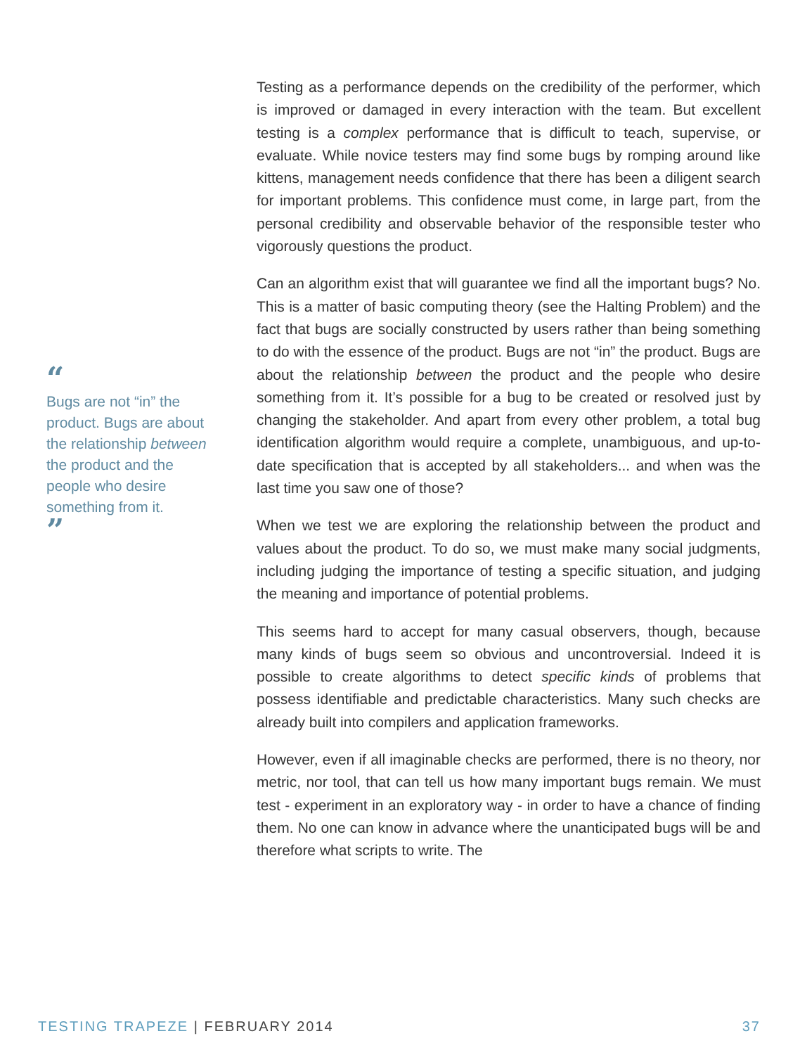“
Bugs are not “in” the product. Bugs are about the relationship between the product and the people who desire something from it.
”
Testing as a performance depends on the credibility of the performer, which is improved or damaged in every interaction with the team. But excellent testing is a complex performance that is difficult to teach, supervise, or evaluate. While novice testers may find some bugs by romping around like kittens, management needs confidence that there has been a diligent search for important problems. This confidence must come, in large part, from the personal credibility and observable behavior of the responsible tester who vigorously questions the product.
Can an algorithm exist that will guarantee we find all the important bugs? No. This is a matter of basic computing theory (see the Halting Problem) and the fact that bugs are socially constructed by users rather than being something to do with the essence of the product. Bugs are not “in” the product. Bugs are about the relationship between the product and the people who desire something from it. It’s possible for a bug to be created or resolved just by changing the stakeholder. And apart from every other problem, a total bug identification algorithm would require a complete, unambiguous, and up-to-date specification that is accepted by all stakeholders... and when was the last time you saw one of those?
When we test we are exploring the relationship between the product and values about the product. To do so, we must make many social judgments, including judging the importance of testing a specific situation, and judging the meaning and importance of potential problems.
This seems hard to accept for many casual observers, though, because many kinds of bugs seem so obvious and uncontroversial. Indeed it is possible to create algorithms to detect specific kinds of problems that possess identifiable and predictable characteristics. Many such checks are already built into compilers and application frameworks.
However, even if all imaginable checks are performed, there is no theory, nor metric, nor tool, that can tell us how many important bugs remain. We must test - experiment in an exploratory way - in order to have a chance of finding them. No one can know in advance where the unanticipated bugs will be and therefore what scripts to write. The
TESTING TRAPEZE | FEBRUARY 2014
37